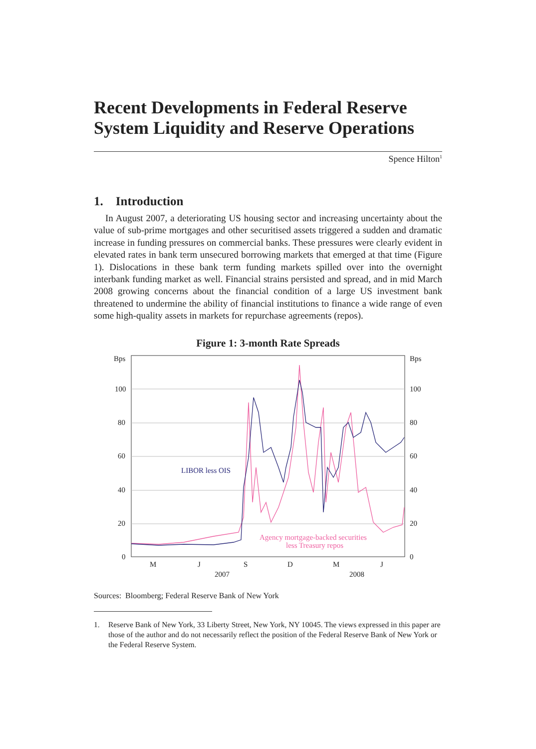Recent Developments in Federal Reserve System Liquidity and Reserve Operations
Spence Hilton<sup>1</sup>
1. Introduction
In August 2007, a deteriorating US housing sector and increasing uncertainty about the value of sub-prime mortgages and other securitised assets triggered a sudden and dramatic increase in funding pressures on commercial banks. These pressures were clearly evident in elevated rates in bank term unsecured borrowing markets that emerged at that time (Figure 1). Dislocations in these bank term funding markets spilled over into the overnight interbank funding market as well. Financial strains persisted and spread, and in mid March 2008 growing concerns about the financial condition of a large US investment bank threatened to undermine the ability of financial institutions to finance a wide range of even some high-quality assets in markets for repurchase agreements (repos).
Figure 1: 3-month Rate Spreads
Bps
Bps
100
100
80
80
60
60
40
40
20
20
0
0
M
J
S
D
M
J
2007
2008
LIBOR less OIS
Agency mortgage-backed securities
less Treasury repos
Sources: Bloomberg; Federal Reserve Bank of New York
1. Reserve Bank of New York, 33 Liberty Street, New York, NY 10045. The views expressed in this paper are those of the author and do not necessarily reflect the position of the Federal Reserve Bank of New York or the Federal Reserve System.